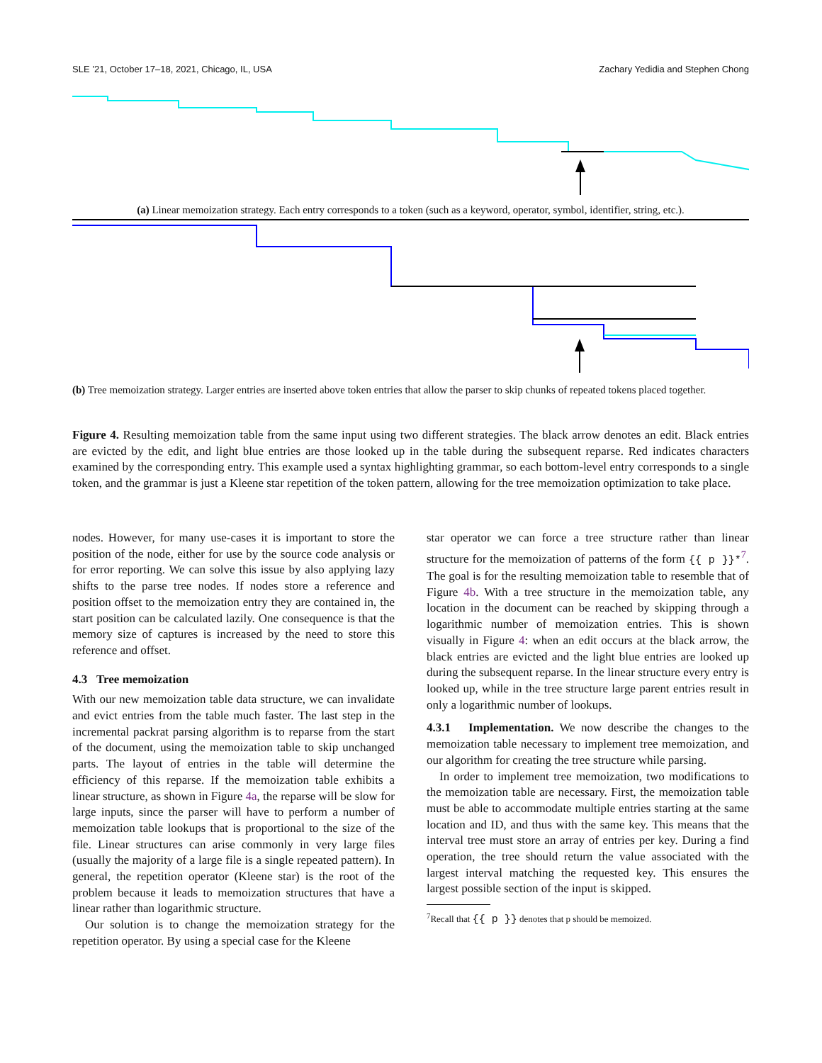SLE ’21, October 17–18, 2021, Chicago, IL, USA Zachary Yedidia and Stephen Chong
(a) Linear memoization strategy. Each entry corresponds to a token (such as a keyword, operator, symbol, identifier, string, etc.).
(b) Tree memoization strategy. Larger entries are inserted above token entries that allow the parser to skip chunks of repeated tokens placed together.
Figure 4. Resulting memoization table from the same input using two different strategies. The black arrow denotes an edit. Black entries are evicted by the edit, and light blue entries are those looked up in the table during the subsequent reparse. Red indicates characters examined by the corresponding entry. This example used a syntax highlighting grammar, so each bottom-level entry corresponds to a single token, and the grammar is just a Kleene star repetition of the token pattern, allowing for the tree memoization optimization to take place.
nodes. However, for many use-cases it is important to store the position of the node, either for use by the source code analysis or for error reporting. We can solve this issue by also applying lazy shifts to the parse tree nodes. If nodes store a reference and position offset to the memoization entry they are contained in, the start position can be calculated lazily. One consequence is that the memory size of captures is increased by the need to store this reference and offset.
4.3 Tree memoization
With our new memoization table data structure, we can invalidate and evict entries from the table much faster. The last step in the incremental packrat parsing algorithm is to reparse from the start of the document, using the memoization table to skip unchanged parts. The layout of entries in the table will determine the efficiency of this reparse. If the memoization table exhibits a linear structure, as shown in Figure 4a, the reparse will be slow for large inputs, since the parser will have to perform a number of memoization table lookups that is proportional to the size of the file. Linear structures can arise commonly in very large files (usually the majority of a large file is a single repeated pattern). In general, the repetition operator (Kleene star) is the root of the problem because it leads to memoization structures that have a linear rather than logarithmic structure.
Our solution is to change the memoization strategy for the repetition operator. By using a special case for the Kleene
star operator we can force a tree structure rather than linear structure for the memoization of patterns of the form {{ p }}*<sup>7</sup>. The goal is for the resulting memoization table to resemble that of Figure 4b. With a tree structure in the memoization table, any location in the document can be reached by skipping through a logarithmic number of memoization entries. This is shown visually in Figure 4: when an edit occurs at the black arrow, the black entries are evicted and the light blue entries are looked up during the subsequent reparse. In the linear structure every entry is looked up, while in the tree structure large parent entries result in only a logarithmic number of lookups.
4.3.1 Implementation. We now describe the changes to the memoization table necessary to implement tree memoization, and our algorithm for creating the tree structure while parsing.
In order to implement tree memoization, two modifications to the memoization table are necessary. First, the memoization table must be able to accommodate multiple entries starting at the same location and ID, and thus with the same key. This means that the interval tree must store an array of entries per key. During a find operation, the tree should return the value associated with the largest interval matching the requested key. This ensures the largest possible section of the input is skipped.
<sup>7</sup> Recall that {{ p }} denotes that p should be memoized.